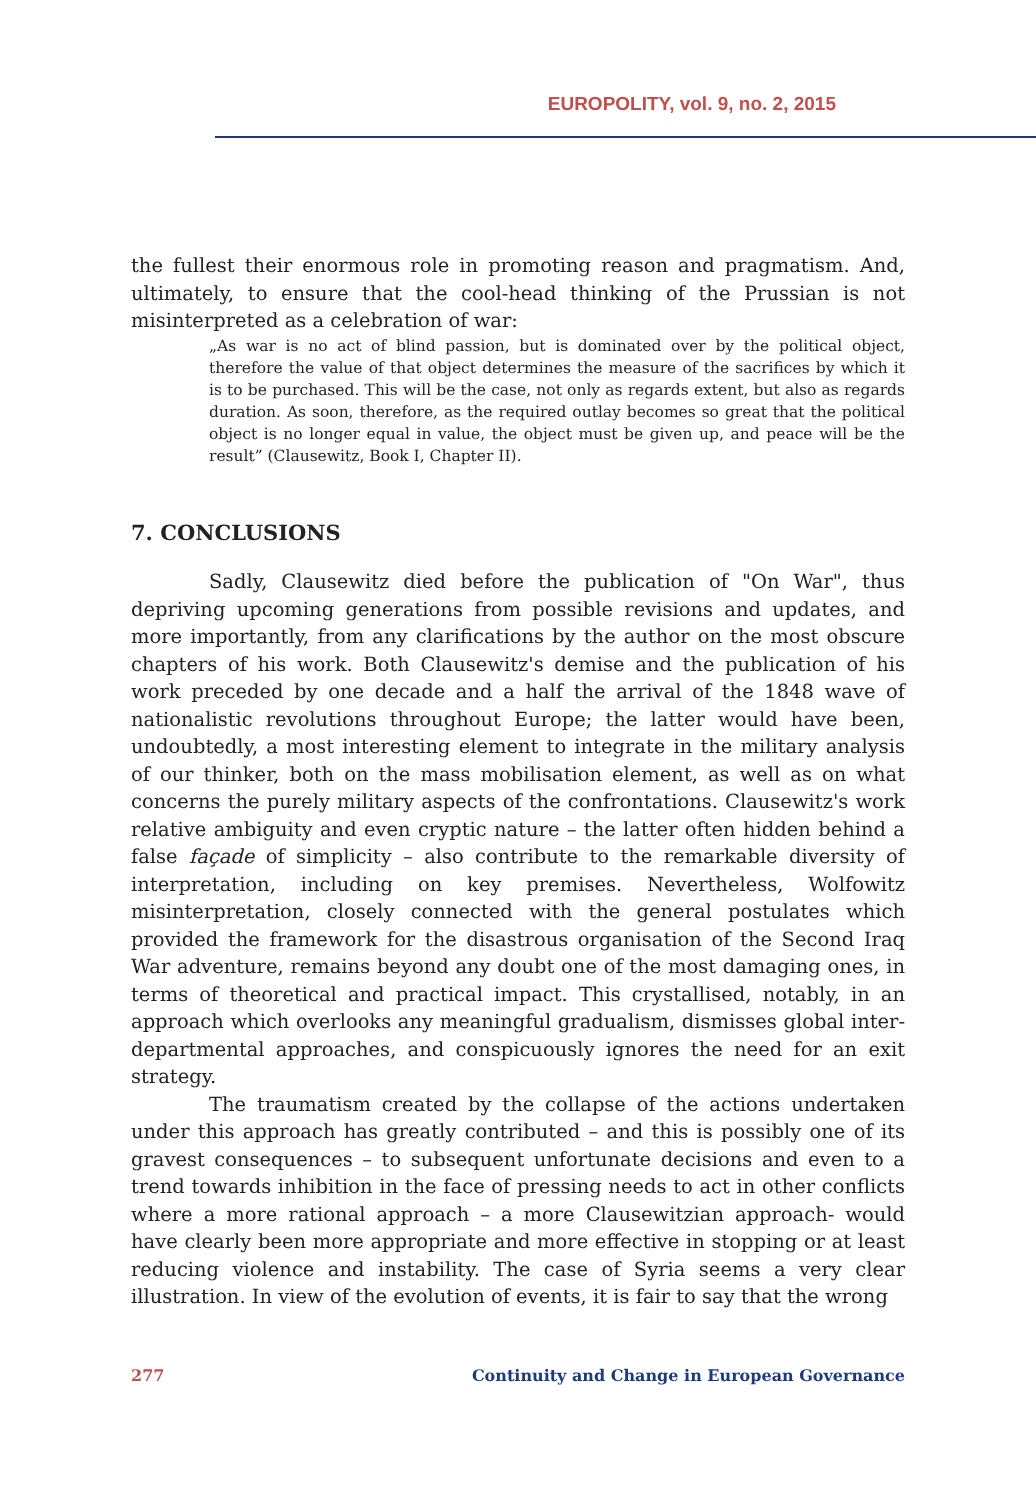EUROPOLITY, vol. 9, no. 2, 2015
the fullest their enormous role in promoting reason and pragmatism. And, ultimately, to ensure that the cool-head thinking of the Prussian is not misinterpreted as a celebration of war:
„As war is no act of blind passion, but is dominated over by the political object, therefore the value of that object determines the measure of the sacrifices by which it is to be purchased. This will be the case, not only as regards extent, but also as regards duration. As soon, therefore, as the required outlay becomes so great that the political object is no longer equal in value, the object must be given up, and peace will be the result” (Clausewitz, Book I, Chapter II).
7. CONCLUSIONS
Sadly, Clausewitz died before the publication of "On War", thus depriving upcoming generations from possible revisions and updates, and more importantly, from any clarifications by the author on the most obscure chapters of his work. Both Clausewitz's demise and the publication of his work preceded by one decade and a half the arrival of the 1848 wave of nationalistic revolutions throughout Europe; the latter would have been, undoubtedly, a most interesting element to integrate in the military analysis of our thinker, both on the mass mobilisation element, as well as on what concerns the purely military aspects of the confrontations. Clausewitz's work relative ambiguity and even cryptic nature – the latter often hidden behind a false façade of simplicity – also contribute to the remarkable diversity of interpretation, including on key premises. Nevertheless, Wolfowitz misinterpretation, closely connected with the general postulates which provided the framework for the disastrous organisation of the Second Iraq War adventure, remains beyond any doubt one of the most damaging ones, in terms of theoretical and practical impact. This crystallised, notably, in an approach which overlooks any meaningful gradualism, dismisses global inter-departmental approaches, and conspicuously ignores the need for an exit strategy.
The traumatism created by the collapse of the actions undertaken under this approach has greatly contributed – and this is possibly one of its gravest consequences – to subsequent unfortunate decisions and even to a trend towards inhibition in the face of pressing needs to act in other conflicts where a more rational approach – a more Clausewitzian approach- would have clearly been more appropriate and more effective in stopping or at least reducing violence and instability. The case of Syria seems a very clear illustration. In view of the evolution of events, it is fair to say that the wrong
277 Continuity and Change in European Governance